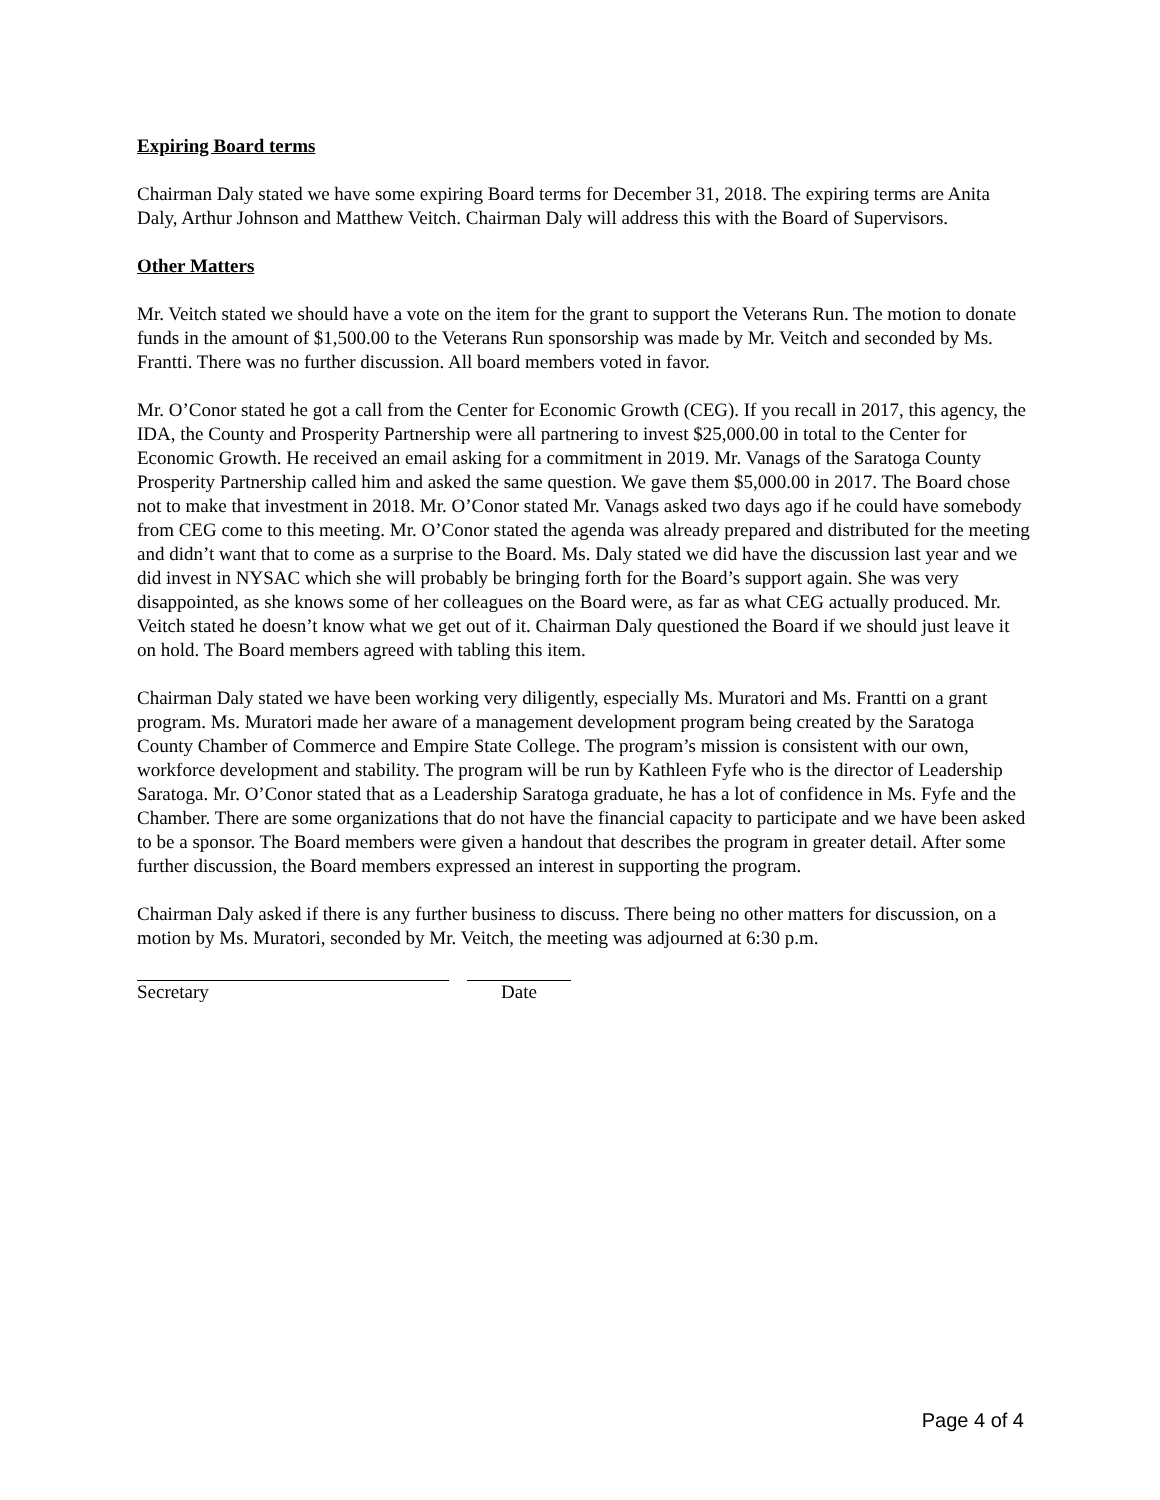Expiring Board terms
Chairman Daly stated we have some expiring Board terms for December 31, 2018. The expiring terms are Anita Daly, Arthur Johnson and Matthew Veitch. Chairman Daly will address this with the Board of Supervisors.
Other Matters
Mr. Veitch stated we should have a vote on the item for the grant to support the Veterans Run. The motion to donate funds in the amount of $1,500.00 to the Veterans Run sponsorship was made by Mr. Veitch and seconded by Ms. Frantti. There was no further discussion. All board members voted in favor.
Mr. O’Conor stated he got a call from the Center for Economic Growth (CEG). If you recall in 2017, this agency, the IDA, the County and Prosperity Partnership were all partnering to invest $25,000.00 in total to the Center for Economic Growth. He received an email asking for a commitment in 2019. Mr. Vanags of the Saratoga County Prosperity Partnership called him and asked the same question. We gave them $5,000.00 in 2017. The Board chose not to make that investment in 2018. Mr. O’Conor stated Mr. Vanags asked two days ago if he could have somebody from CEG come to this meeting. Mr. O’Conor stated the agenda was already prepared and distributed for the meeting and didn’t want that to come as a surprise to the Board. Ms. Daly stated we did have the discussion last year and we did invest in NYSAC which she will probably be bringing forth for the Board’s support again. She was very disappointed, as she knows some of her colleagues on the Board were, as far as what CEG actually produced. Mr. Veitch stated he doesn’t know what we get out of it. Chairman Daly questioned the Board if we should just leave it on hold. The Board members agreed with tabling this item.
Chairman Daly stated we have been working very diligently, especially Ms. Muratori and Ms. Frantti on a grant program. Ms. Muratori made her aware of a management development program being created by the Saratoga County Chamber of Commerce and Empire State College. The program’s mission is consistent with our own, workforce development and stability. The program will be run by Kathleen Fyfe who is the director of Leadership Saratoga. Mr. O’Conor stated that as a Leadership Saratoga graduate, he has a lot of confidence in Ms. Fyfe and the Chamber. There are some organizations that do not have the financial capacity to participate and we have been asked to be a sponsor. The Board members were given a handout that describes the program in greater detail. After some further discussion, the Board members expressed an interest in supporting the program.
Chairman Daly asked if there is any further business to discuss. There being no other matters for discussion, on a motion by Ms. Muratori, seconded by Mr. Veitch, the meeting was adjourned at 6:30 p.m.
Secretary Date
Page 4 of 4